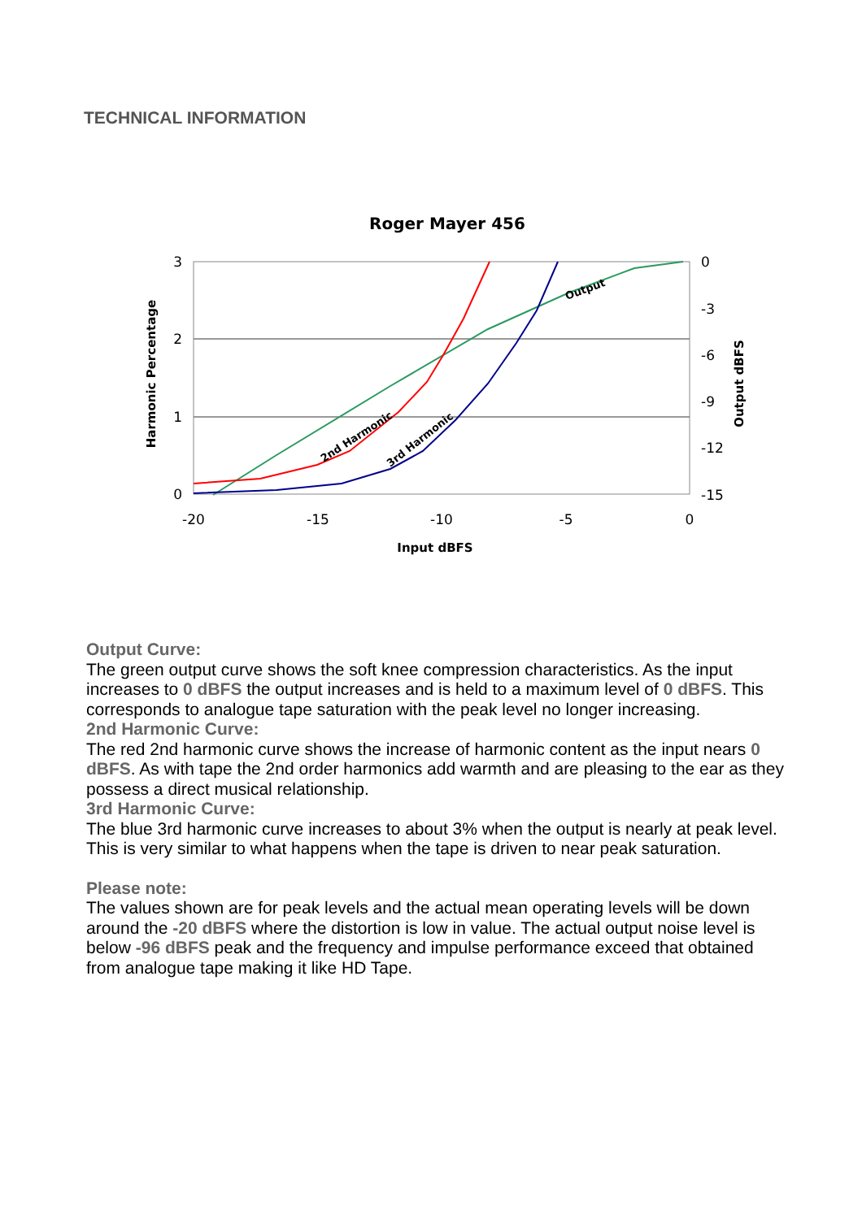TECHNICAL INFORMATION
Roger Mayer 456
3
2
1
0
0
-3
-6
-9
-12
-15
-20
-15
-10
-5
0
Input dBFS
Harmonic Percentage
Output dBFS
2nd Harmonic
3rd Harmonic
Output
Output Curve:
The green output curve shows the soft knee compression characteristics. As the input increases to 0 dBFS the output increases and is held to a maximum level of 0 dBFS. This corresponds to analogue tape saturation with the peak level no longer increasing.
2nd Harmonic Curve:
The red 2nd harmonic curve shows the increase of harmonic content as the input nears 0 dBFS. As with tape the 2nd order harmonics add warmth and are pleasing to the ear as they possess a direct musical relationship.
3rd Harmonic Curve:
The blue 3rd harmonic curve increases to about 3% when the output is nearly at peak level. This is very similar to what happens when the tape is driven to near peak saturation.
Please note:
The values shown are for peak levels and the actual mean operating levels will be down around the -20 dBFS where the distortion is low in value. The actual output noise level is below -96 dBFS peak and the frequency and impulse performance exceed that obtained from analogue tape making it like HD Tape.